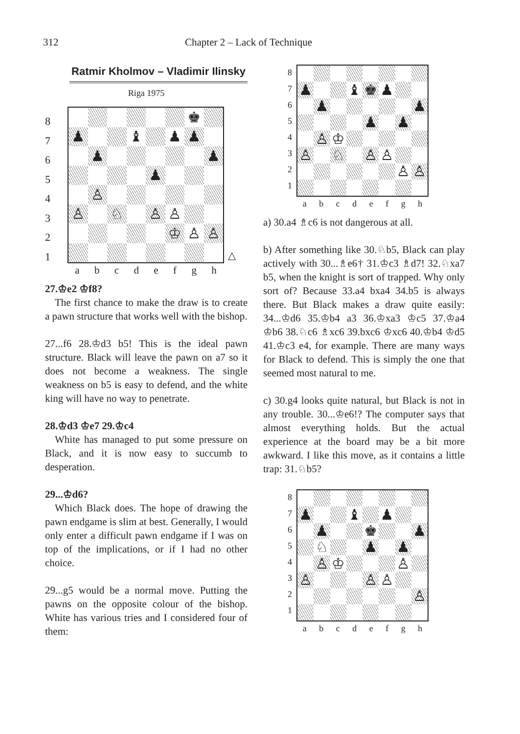312 Chapter 2 – Lack of Technique
Ratmir Kholmov – Vladimir Ilinsky
Riga 1975
8
7
6
5
4
3
2
1
♚
♟
♝
♟
♟
♟
♟
♟
♙
♙
♘
♙
♙
♔
♙
♙
a b c d e f g h
△
27.♔e2 ♔f8?
The first chance to make the draw is to create a pawn structure that works well with the bishop.
27...f6 28.♔d3 b5! This is the ideal pawn structure. Black will leave the pawn on a7 so it does not become a weakness. The single weakness on b5 is easy to defend, and the white king will have no way to penetrate.
28.♔d3 ♔e7 29.♔c4
White has managed to put some pressure on Black, and it is now easy to succumb to desperation.
29...♔d6?
Which Black does. The hope of drawing the pawn endgame is slim at best. Generally, I would only enter a difficult pawn endgame if I was on top of the implications, or if I had no other choice.
29...g5 would be a normal move. Putting the pawns on the opposite colour of the bishop. White has various tries and I considered four of them:
8
7
6
5
4
3
2
1
♟
♝
♚
♟
♟
♟
♟
♟
♙
♔
♙
♘
♙
♙
♙
♙
a b c d e f g h
a) 30.a4 ♗c6 is not dangerous at all.
b) After something like 30.♘b5, Black can play actively with 30...♗e6† 31.♔c3 ♗d7! 32.♘xa7 b5, when the knight is sort of trapped. Why only sort of? Because 33.a4 bxa4 34.b5 is always there. But Black makes a draw quite easily: 34...♔d6 35.♔b4 a3 36.♔xa3 ♔c5 37.♔a4 ♔b6 38.♘c6 ♗xc6 39.bxc6 ♔xc6 40.♔b4 ♔d5 41.♔c3 e4, for example. There are many ways for Black to defend. This is simply the one that seemed most natural to me.
c) 30.g4 looks quite natural, but Black is not in any trouble. 30...♔e6!? The computer says that almost everything holds. But the actual experience at the board may be a bit more awkward. I like this move, as it contains a little trap: 31.♘b5?
8
7
6
5
4
3
2
1
♟
♝
♟
♟
♚
♟
♘
♟
♟
♙
♔
♙
♙
♙
♙
♙
a b c d e f g h